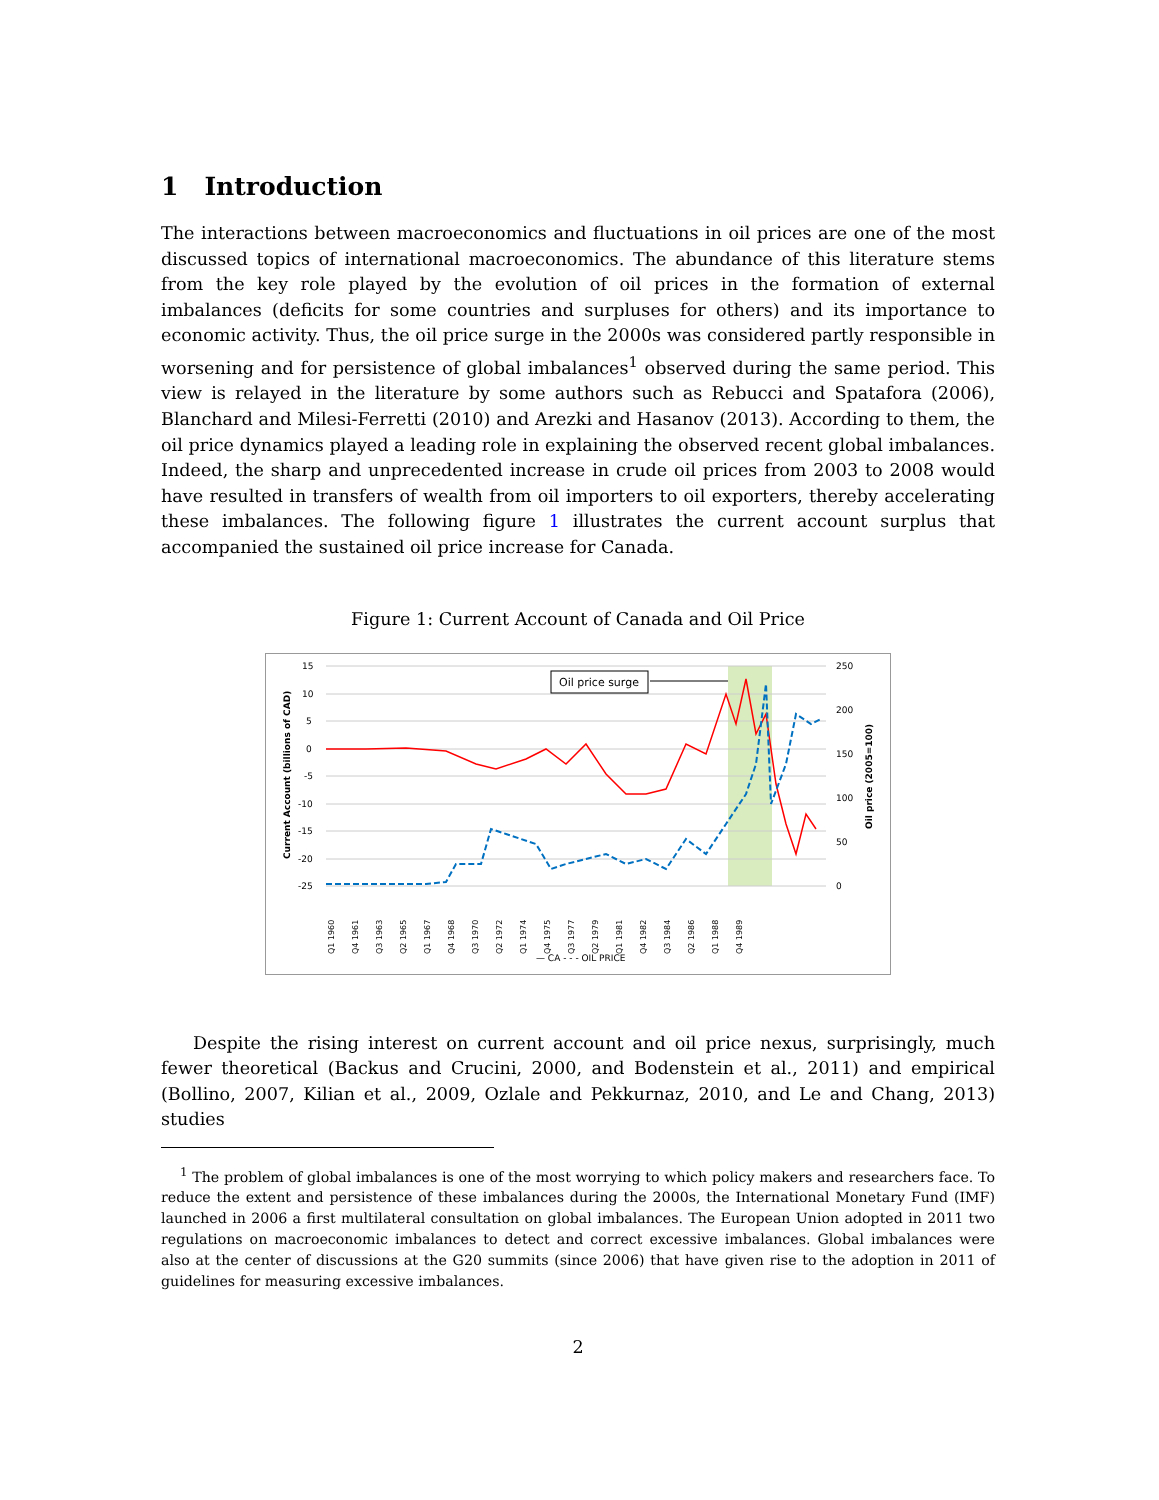1 Introduction
The interactions between macroeconomics and fluctuations in oil prices are one of the most discussed topics of international macroeconomics. The abundance of this literature stems from the key role played by the evolution of oil prices in the formation of external imbalances (deficits for some countries and surpluses for others) and its importance to economic activity. Thus, the oil price surge in the 2000s was considered partly responsible in worsening and for persistence of global imbalances<sup>1</sup> observed during the same period. This view is relayed in the literature by some authors such as Rebucci and Spatafora (2006), Blanchard and Milesi-Ferretti (2010) and Arezki and Hasanov (2013). According to them, the oil price dynamics played a leading role in explaining the observed recent global imbalances. Indeed, the sharp and unprecedented increase in crude oil prices from 2003 to 2008 would have resulted in transfers of wealth from oil importers to oil exporters, thereby accelerating these imbalances. The following figure 1 illustrates the current account surplus that accompanied the sustained oil price increase for Canada.
Figure 1: Current Account of Canada and Oil Price
15
10
5
0
-5
-10
-15
-20
-25
250
200
150
100
50
0
Current Account (billions of CAD)
Oil price (2005=100)
Oil price surge
Q1 1960
Q4 1961
Q3 1963
Q2 1965
Q1 1967
Q4 1968
Q3 1970
Q2 1972
Q1 1974
Q4 1975
Q3 1977
Q2 1979
Q1 1981
Q4 1982
Q3 1984
Q2 1986
Q1 1988
Q4 1989
— CA - - - OIL PRICE
Despite the rising interest on current account and oil price nexus, surprisingly, much fewer theoretical (Backus and Crucini, 2000, and Bodenstein et al., 2011) and empirical (Bollino, 2007, Kilian et al., 2009, Ozlale and Pekkurnaz, 2010, and Le and Chang, 2013) studies
<sup>1</sup> The problem of global imbalances is one of the most worrying to which policy makers and researchers face. To reduce the extent and persistence of these imbalances during the 2000s, the International Monetary Fund (IMF) launched in 2006 a first multilateral consultation on global imbalances. The European Union adopted in 2011 two regulations on macroeconomic imbalances to detect and correct excessive imbalances. Global imbalances were also at the center of discussions at the G20 summits (since 2006) that have given rise to the adoption in 2011 of guidelines for measuring excessive imbalances.
2